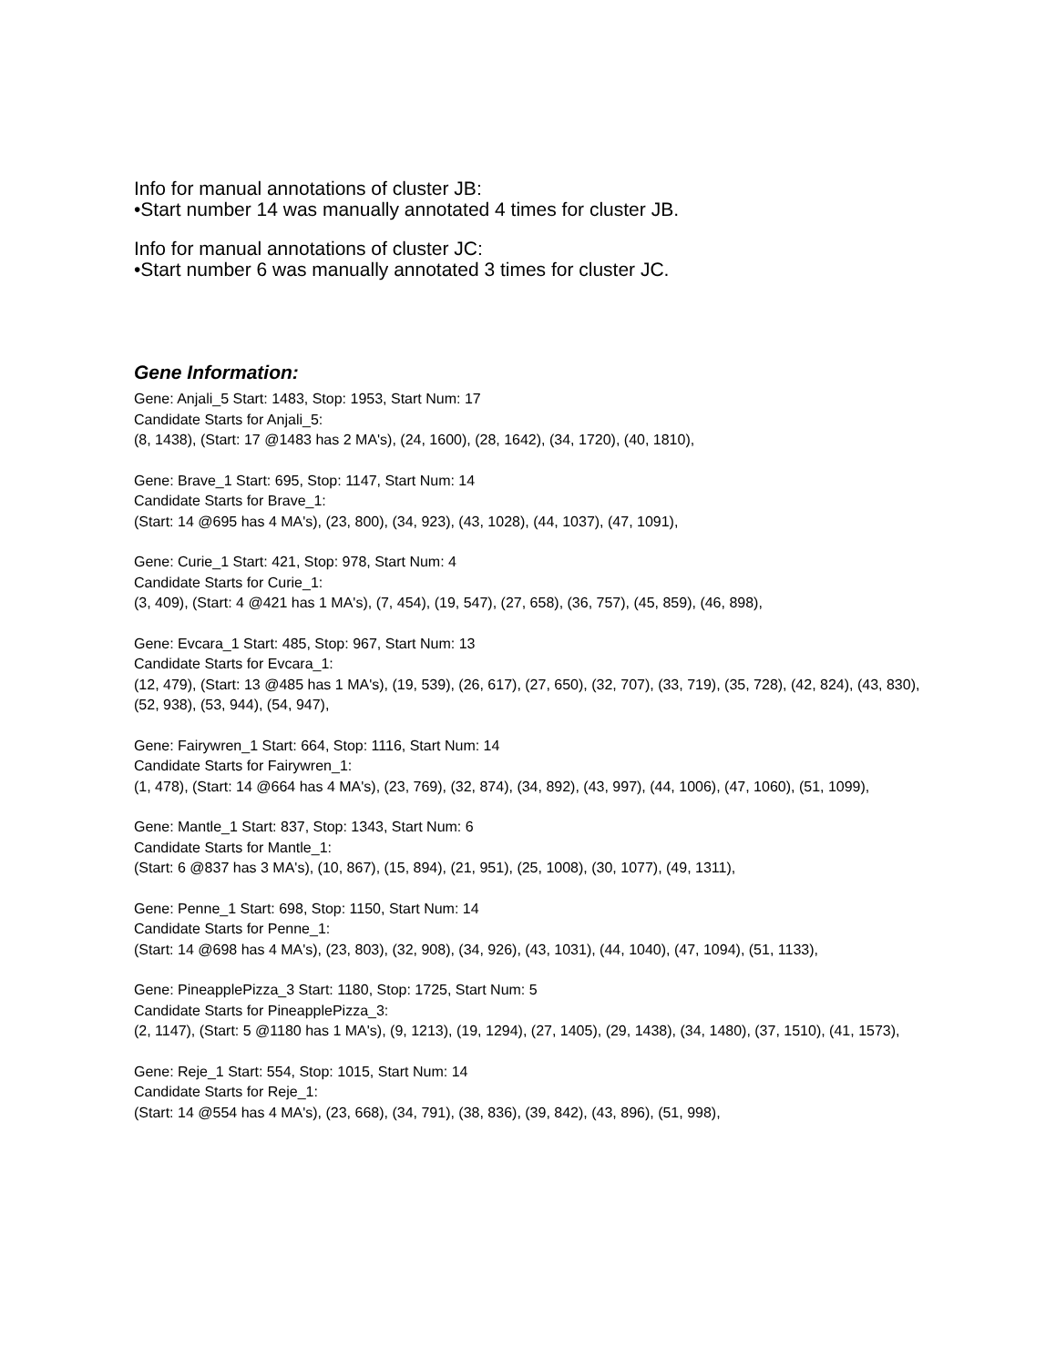Info for manual annotations of cluster JB:
•Start number 14 was manually annotated 4 times for cluster JB.
Info for manual annotations of cluster JC:
•Start number 6 was manually annotated 3 times for cluster JC.
Gene Information:
Gene: Anjali_5 Start: 1483, Stop: 1953, Start Num: 17
Candidate Starts for Anjali_5:
(8, 1438), (Start: 17 @1483 has 2 MA's), (24, 1600), (28, 1642), (34, 1720), (40, 1810),
Gene: Brave_1 Start: 695, Stop: 1147, Start Num: 14
Candidate Starts for Brave_1:
(Start: 14 @695 has 4 MA's), (23, 800), (34, 923), (43, 1028), (44, 1037), (47, 1091),
Gene: Curie_1 Start: 421, Stop: 978, Start Num: 4
Candidate Starts for Curie_1:
(3, 409), (Start: 4 @421 has 1 MA's), (7, 454), (19, 547), (27, 658), (36, 757), (45, 859), (46, 898),
Gene: Evcara_1 Start: 485, Stop: 967, Start Num: 13
Candidate Starts for Evcara_1:
(12, 479), (Start: 13 @485 has 1 MA's), (19, 539), (26, 617), (27, 650), (32, 707), (33, 719), (35, 728), (42, 824), (43, 830), (52, 938), (53, 944), (54, 947),
Gene: Fairywren_1 Start: 664, Stop: 1116, Start Num: 14
Candidate Starts for Fairywren_1:
(1, 478), (Start: 14 @664 has 4 MA's), (23, 769), (32, 874), (34, 892), (43, 997), (44, 1006), (47, 1060), (51, 1099),
Gene: Mantle_1 Start: 837, Stop: 1343, Start Num: 6
Candidate Starts for Mantle_1:
(Start: 6 @837 has 3 MA's), (10, 867), (15, 894), (21, 951), (25, 1008), (30, 1077), (49, 1311),
Gene: Penne_1 Start: 698, Stop: 1150, Start Num: 14
Candidate Starts for Penne_1:
(Start: 14 @698 has 4 MA's), (23, 803), (32, 908), (34, 926), (43, 1031), (44, 1040), (47, 1094), (51, 1133),
Gene: PineapplePizza_3 Start: 1180, Stop: 1725, Start Num: 5
Candidate Starts for PineapplePizza_3:
(2, 1147), (Start: 5 @1180 has 1 MA's), (9, 1213), (19, 1294), (27, 1405), (29, 1438), (34, 1480), (37, 1510), (41, 1573),
Gene: Reje_1 Start: 554, Stop: 1015, Start Num: 14
Candidate Starts for Reje_1:
(Start: 14 @554 has 4 MA's), (23, 668), (34, 791), (38, 836), (39, 842), (43, 896), (51, 998),